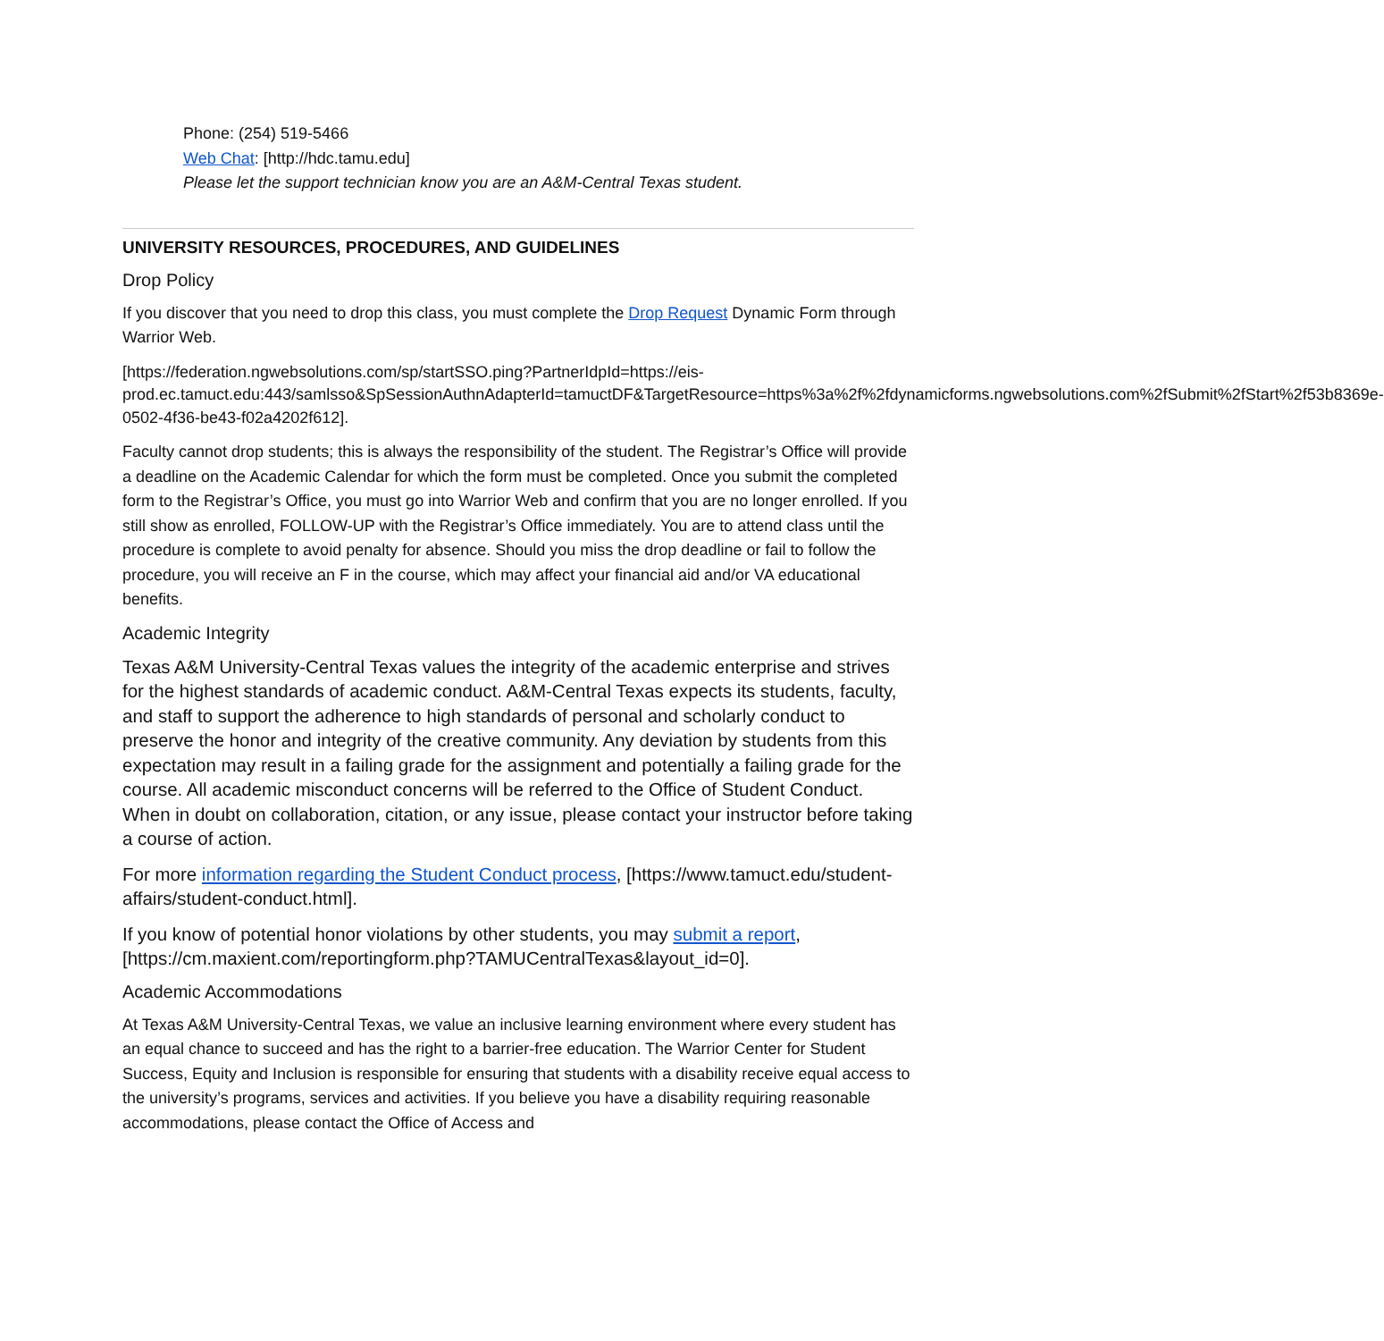Phone: (254) 519-5466
Web Chat: [http://hdc.tamu.edu]
Please let the support technician know you are an A&M-Central Texas student.
UNIVERSITY RESOURCES, PROCEDURES, AND GUIDELINES
Drop Policy
If you discover that you need to drop this class, you must complete the Drop Request Dynamic Form through Warrior Web.
[https://federation.ngwebsolutions.com/sp/startSSO.ping?PartnerIdpId=https://eis-prod.ec.tamuct.edu:443/samlsso&SpSessionAuthnAdapterId=tamuctDF&TargetResource=https%3a%2f%2fdynamicforms.ngwebsolutions.com%2fSubmit%2fStart%2f53b8369e-0502-4f36-be43-f02a4202f612].
Faculty cannot drop students; this is always the responsibility of the student. The Registrar’s Office will provide a deadline on the Academic Calendar for which the form must be completed. Once you submit the completed form to the Registrar’s Office, you must go into Warrior Web and confirm that you are no longer enrolled. If you still show as enrolled, FOLLOW-UP with the Registrar’s Office immediately. You are to attend class until the procedure is complete to avoid penalty for absence. Should you miss the drop deadline or fail to follow the procedure, you will receive an F in the course, which may affect your financial aid and/or VA educational benefits.
Academic Integrity
Texas A&M University-Central Texas values the integrity of the academic enterprise and strives for the highest standards of academic conduct. A&M-Central Texas expects its students, faculty, and staff to support the adherence to high standards of personal and scholarly conduct to preserve the honor and integrity of the creative community. Any deviation by students from this expectation may result in a failing grade for the assignment and potentially a failing grade for the course. All academic misconduct concerns will be referred to the Office of Student Conduct. When in doubt on collaboration, citation, or any issue, please contact your instructor before taking a course of action.
For more information regarding the Student Conduct process, [https://www.tamuct.edu/student-affairs/student-conduct.html].
If you know of potential honor violations by other students, you may submit a report, [https://cm.maxient.com/reportingform.php?TAMUCentralTexas&layout_id=0].
Academic Accommodations
At Texas A&M University-Central Texas, we value an inclusive learning environment where every student has an equal chance to succeed and has the right to a barrier-free education. The Warrior Center for Student Success, Equity and Inclusion is responsible for ensuring that students with a disability receive equal access to the university’s programs, services and activities. If you believe you have a disability requiring reasonable accommodations, please contact the Office of Access and